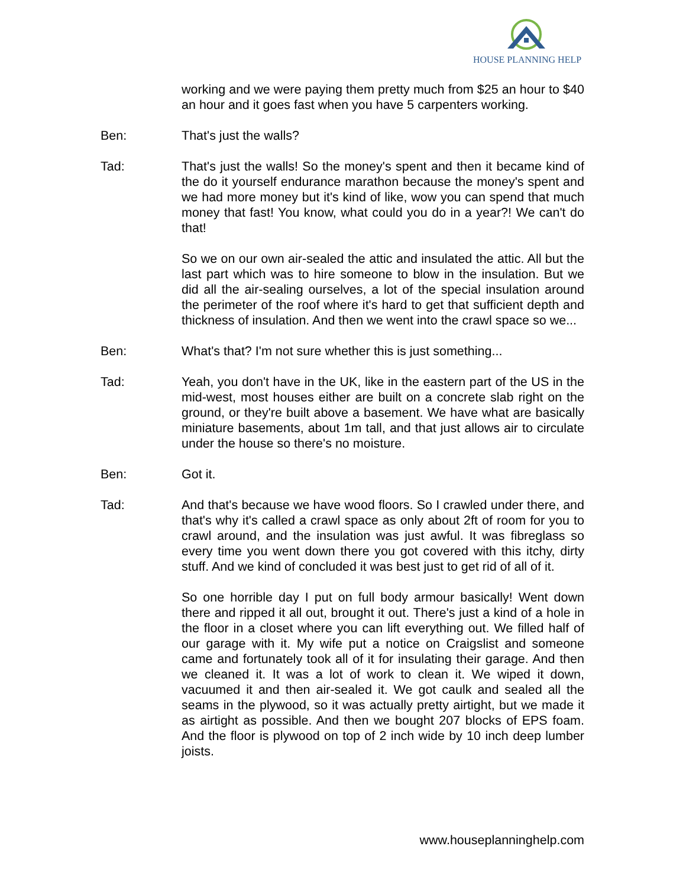HOUSE PLANNING HELP
working and we were paying them pretty much from $25 an hour to $40 an hour and it goes fast when you have 5 carpenters working.
Ben: That's just the walls?
Tad: That's just the walls! So the money's spent and then it became kind of the do it yourself endurance marathon because the money's spent and we had more money but it's kind of like, wow you can spend that much money that fast! You know, what could you do in a year?! We can't do that!
So we on our own air-sealed the attic and insulated the attic. All but the last part which was to hire someone to blow in the insulation. But we did all the air-sealing ourselves, a lot of the special insulation around the perimeter of the roof where it's hard to get that sufficient depth and thickness of insulation. And then we went into the crawl space so we...
Ben: What's that? I'm not sure whether this is just something...
Tad: Yeah, you don't have in the UK, like in the eastern part of the US in the mid-west, most houses either are built on a concrete slab right on the ground, or they're built above a basement. We have what are basically miniature basements, about 1m tall, and that just allows air to circulate under the house so there's no moisture.
Ben: Got it.
Tad: And that's because we have wood floors. So I crawled under there, and that's why it's called a crawl space as only about 2ft of room for you to crawl around, and the insulation was just awful. It was fibreglass so every time you went down there you got covered with this itchy, dirty stuff. And we kind of concluded it was best just to get rid of all of it.
So one horrible day I put on full body armour basically! Went down there and ripped it all out, brought it out. There's just a kind of a hole in the floor in a closet where you can lift everything out. We filled half of our garage with it. My wife put a notice on Craigslist and someone came and fortunately took all of it for insulating their garage. And then we cleaned it. It was a lot of work to clean it. We wiped it down, vacuumed it and then air-sealed it. We got caulk and sealed all the seams in the plywood, so it was actually pretty airtight, but we made it as airtight as possible. And then we bought 207 blocks of EPS foam. And the floor is plywood on top of 2 inch wide by 10 inch deep lumber joists.
www.houseplanninghelp.com